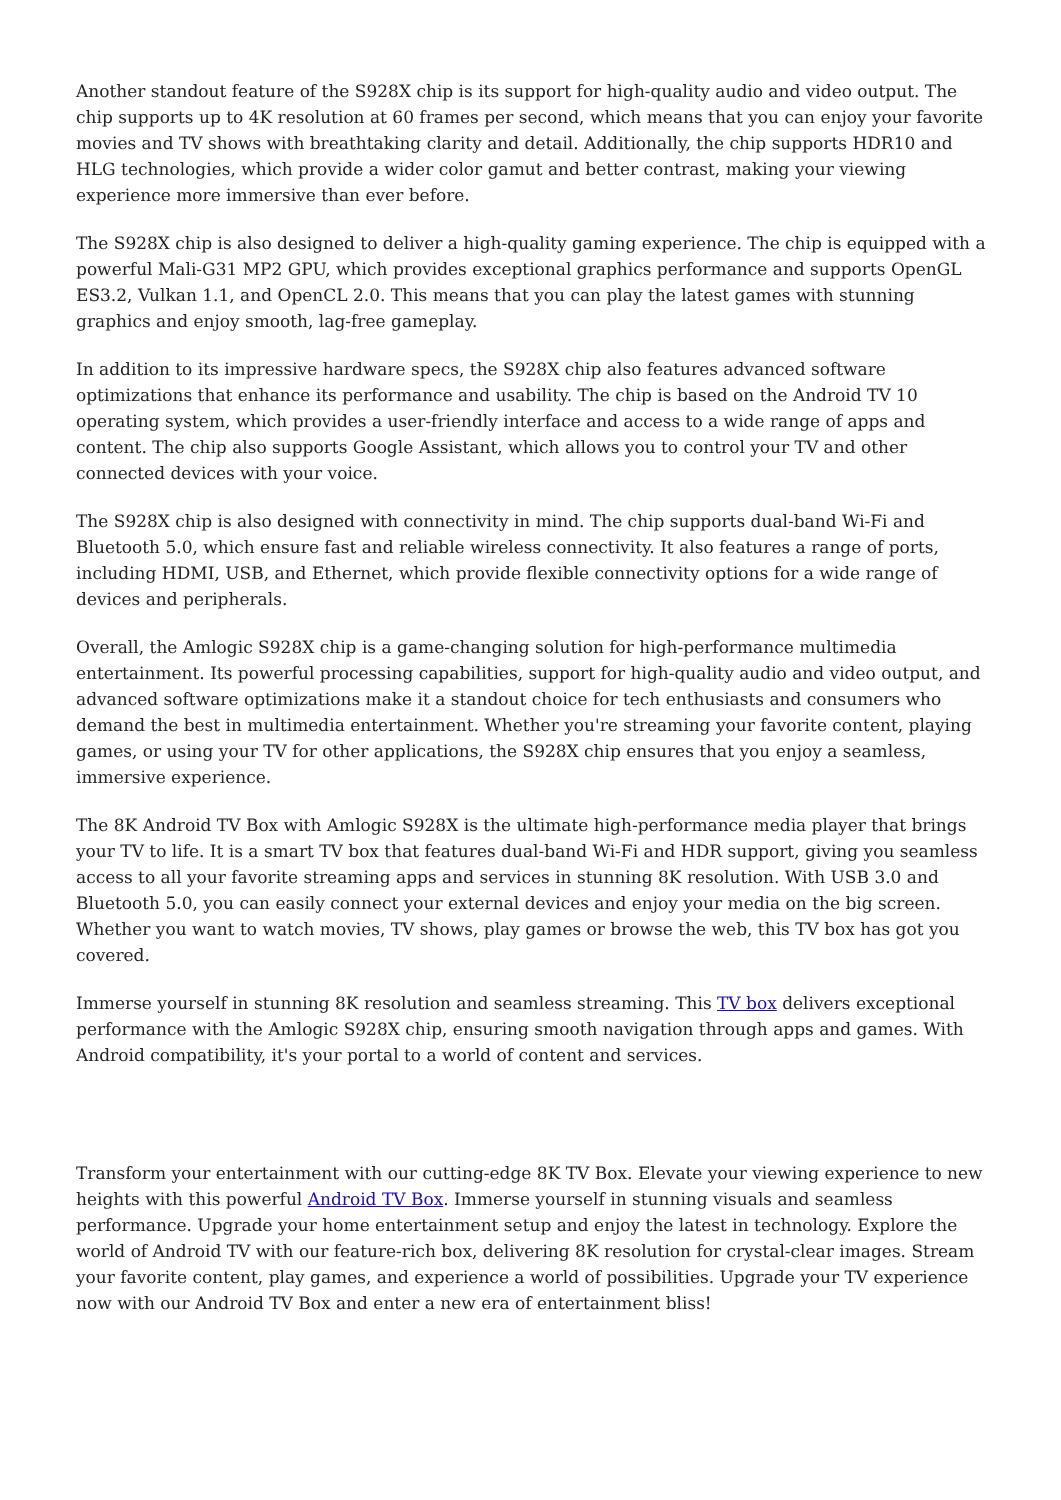Another standout feature of the S928X chip is its support for high-quality audio and video output. The chip supports up to 4K resolution at 60 frames per second, which means that you can enjoy your favorite movies and TV shows with breathtaking clarity and detail. Additionally, the chip supports HDR10 and HLG technologies, which provide a wider color gamut and better contrast, making your viewing experience more immersive than ever before.
The S928X chip is also designed to deliver a high-quality gaming experience. The chip is equipped with a powerful Mali-G31 MP2 GPU, which provides exceptional graphics performance and supports OpenGL ES3.2, Vulkan 1.1, and OpenCL 2.0. This means that you can play the latest games with stunning graphics and enjoy smooth, lag-free gameplay.
In addition to its impressive hardware specs, the S928X chip also features advanced software optimizations that enhance its performance and usability. The chip is based on the Android TV 10 operating system, which provides a user-friendly interface and access to a wide range of apps and content. The chip also supports Google Assistant, which allows you to control your TV and other connected devices with your voice.
The S928X chip is also designed with connectivity in mind. The chip supports dual-band Wi-Fi and Bluetooth 5.0, which ensure fast and reliable wireless connectivity. It also features a range of ports, including HDMI, USB, and Ethernet, which provide flexible connectivity options for a wide range of devices and peripherals.
Overall, the Amlogic S928X chip is a game-changing solution for high-performance multimedia entertainment. Its powerful processing capabilities, support for high-quality audio and video output, and advanced software optimizations make it a standout choice for tech enthusiasts and consumers who demand the best in multimedia entertainment. Whether you're streaming your favorite content, playing games, or using your TV for other applications, the S928X chip ensures that you enjoy a seamless, immersive experience.
The 8K Android TV Box with Amlogic S928X is the ultimate high-performance media player that brings your TV to life. It is a smart TV box that features dual-band Wi-Fi and HDR support, giving you seamless access to all your favorite streaming apps and services in stunning 8K resolution. With USB 3.0 and Bluetooth 5.0, you can easily connect your external devices and enjoy your media on the big screen. Whether you want to watch movies, TV shows, play games or browse the web, this TV box has got you covered.
Immerse yourself in stunning 8K resolution and seamless streaming. This TV box delivers exceptional performance with the Amlogic S928X chip, ensuring smooth navigation through apps and games. With Android compatibility, it's your portal to a world of content and services.
Transform your entertainment with our cutting-edge 8K TV Box. Elevate your viewing experience to new heights with this powerful Android TV Box. Immerse yourself in stunning visuals and seamless performance. Upgrade your home entertainment setup and enjoy the latest in technology. Explore the world of Android TV with our feature-rich box, delivering 8K resolution for crystal-clear images. Stream your favorite content, play games, and experience a world of possibilities. Upgrade your TV experience now with our Android TV Box and enter a new era of entertainment bliss!